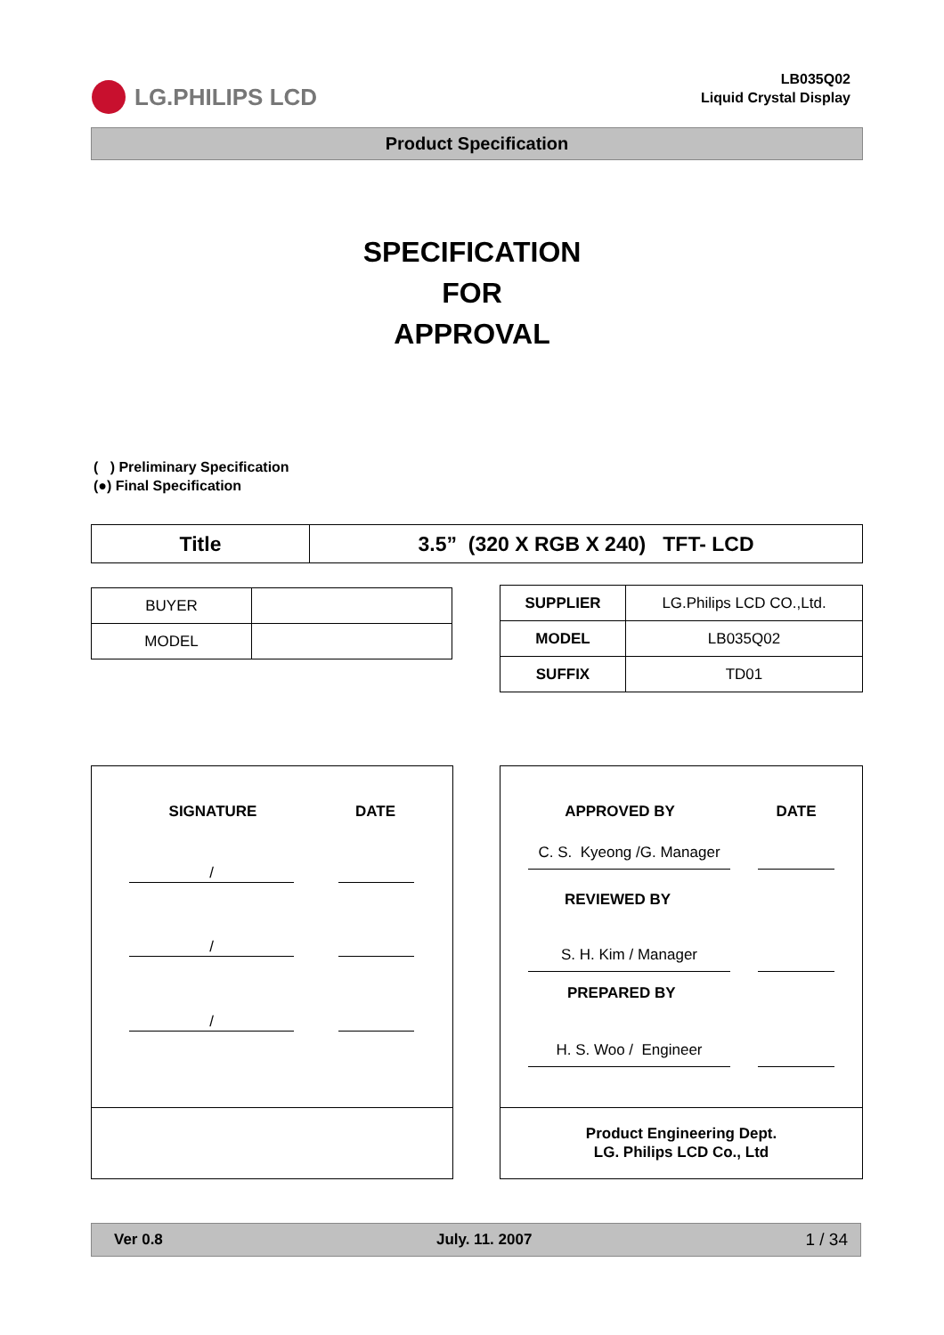LG.PHILIPS LCD
LB035Q02
Liquid Crystal Display
Product Specification
SPECIFICATION
FOR
APPROVAL
( ) Preliminary Specification
(●) Final Specification
| Title | 3.5” (320 X RGB X 240) TFT- LCD |
| BUYER | |
| MODEL | |
| SUPPLIER | LG.Philips LCD CO.,Ltd. |
| MODEL | LB035Q02 |
| SUFFIX | TD01 |
SIGNATURE DATE
/
/
/
APPROVED BY DATE
C. S. Kyeong /G. Manager
REVIEWED BY
S. H. Kim / Manager
PREPARED BY
H. S. Woo / Engineer
Product Engineering Dept.
LG. Philips LCD Co., Ltd
Ver 0.8 July. 11. 2007 1 / 34